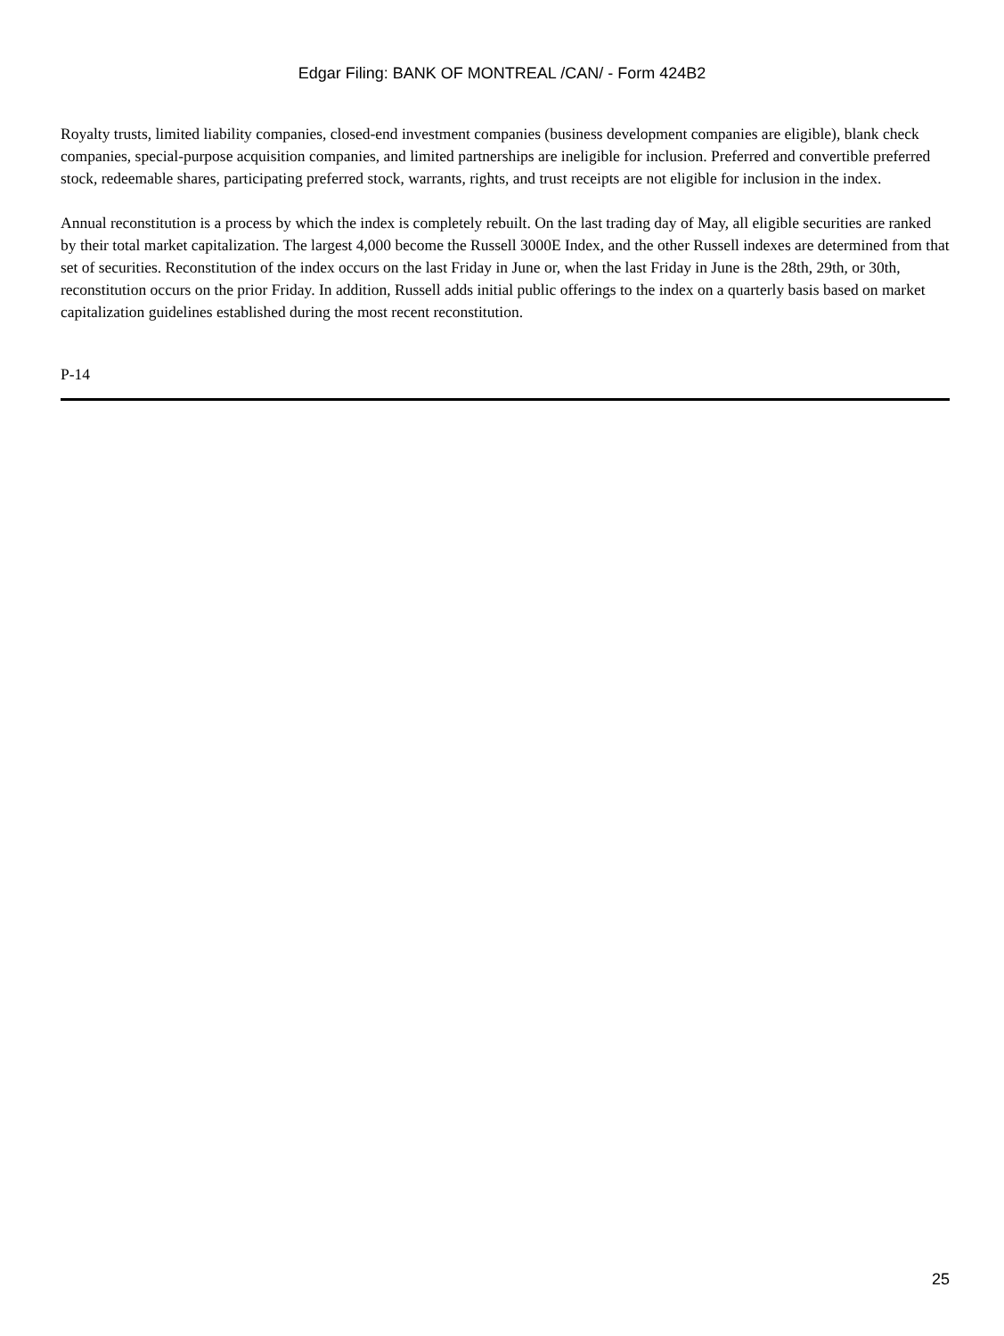Edgar Filing: BANK OF MONTREAL /CAN/ - Form 424B2
Royalty trusts, limited liability companies, closed-end investment companies (business development companies are eligible), blank check companies, special-purpose acquisition companies, and limited partnerships are ineligible for inclusion. Preferred and convertible preferred stock, redeemable shares, participating preferred stock, warrants, rights, and trust receipts are not eligible for inclusion in the index.
Annual reconstitution is a process by which the index is completely rebuilt. On the last trading day of May, all eligible securities are ranked by their total market capitalization. The largest 4,000 become the Russell 3000E Index, and the other Russell indexes are determined from that set of securities. Reconstitution of the index occurs on the last Friday in June or, when the last Friday in June is the 28th, 29th, or 30th, reconstitution occurs on the prior Friday. In addition, Russell adds initial public offerings to the index on a quarterly basis based on market capitalization guidelines established during the most recent reconstitution.
P-14
25